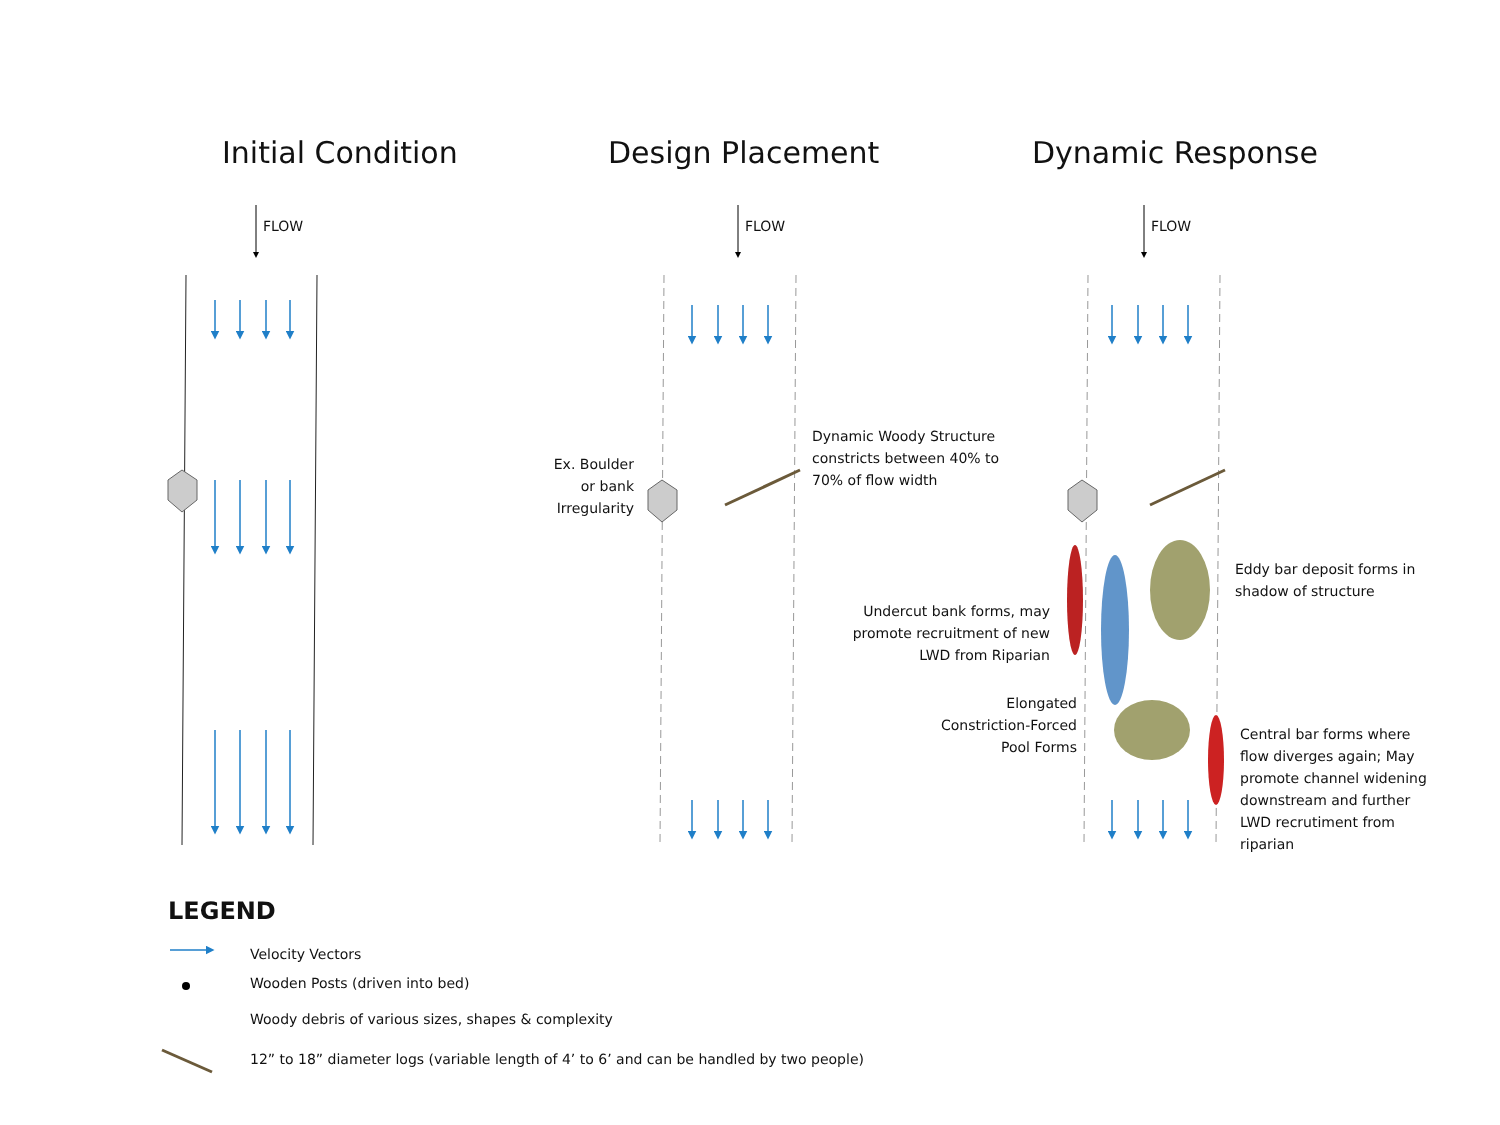Initial Condition Design Placement Dynamic Response
FLOW FLOW FLOW
Ex. Boulder or bank Irregularity
Dynamic Woody Structure constricts between 40% to 70% of flow width
Undercut bank forms, may promote recruitment of new LWD from Riparian
Elongated Constriction-Forced Pool Forms
Eddy bar deposit forms in shadow of structure
Central bar forms where flow diverges again; May promote channel widening downstream and further LWD recrutiment from riparian
LEGEND
Velocity Vectors
Wooden Posts (driven into bed)
Woody debris of various sizes, shapes & complexity
12” to 18” diameter logs (variable length of 4’ to 6’ and can be handled by two people)